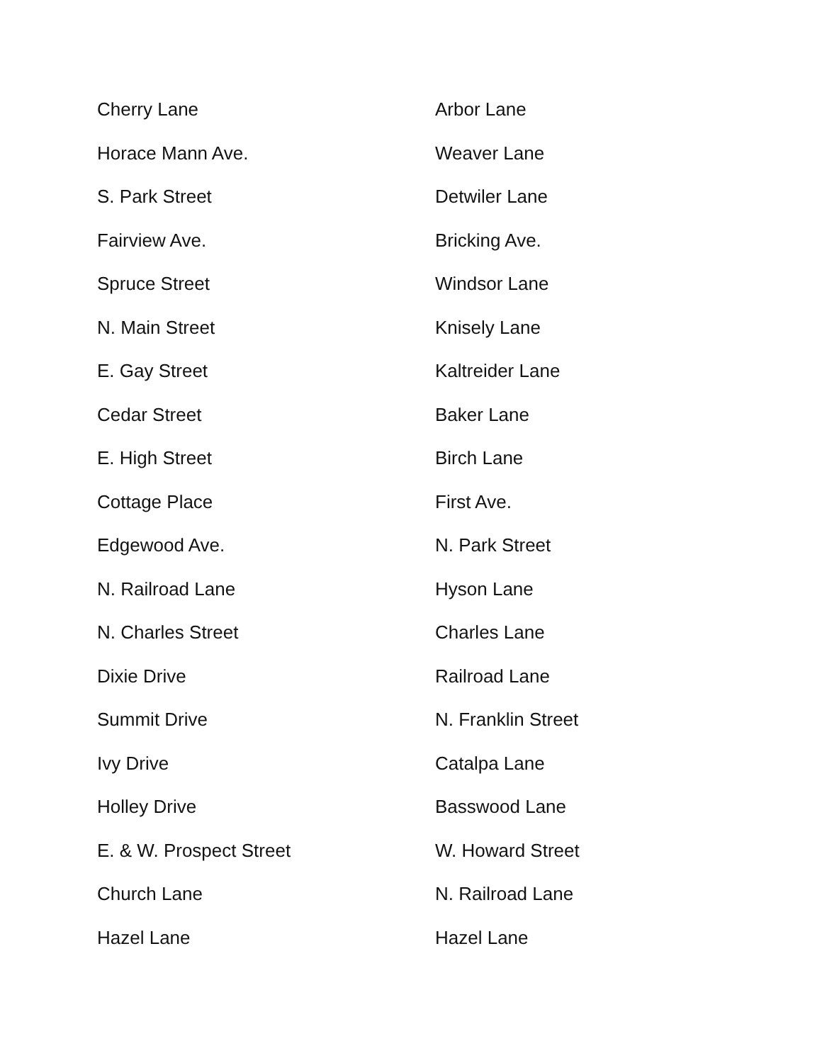| Cherry Lane | Arbor Lane |
| Horace Mann Ave. | Weaver Lane |
| S. Park Street | Detwiler Lane |
| Fairview Ave. | Bricking Ave. |
| Spruce Street | Windsor Lane |
| N. Main Street | Knisely Lane |
| E. Gay Street | Kaltreider Lane |
| Cedar Street | Baker Lane |
| E. High Street | Birch Lane |
| Cottage Place | First Ave. |
| Edgewood Ave. | N. Park Street |
| N. Railroad Lane | Hyson Lane |
| N. Charles Street | Charles Lane |
| Dixie Drive | Railroad Lane |
| Summit Drive | N. Franklin Street |
| Ivy Drive | Catalpa Lane |
| Holley Drive | Basswood Lane |
| E. & W. Prospect Street | W. Howard Street |
| Church Lane | N. Railroad Lane |
| Hazel Lane | Hazel Lane |